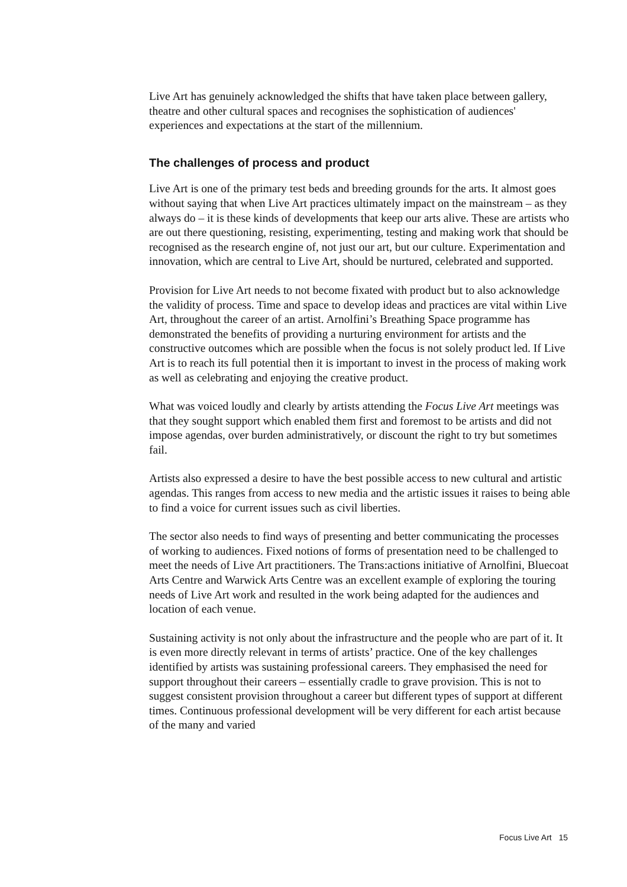Live Art has genuinely acknowledged the shifts that have taken place between gallery, theatre and other cultural spaces and recognises the sophistication of audiences' experiences and expectations at the start of the millennium.
The challenges of process and product
Live Art is one of the primary test beds and breeding grounds for the arts. It almost goes without saying that when Live Art practices ultimately impact on the mainstream – as they always do – it is these kinds of developments that keep our arts alive. These are artists who are out there questioning, resisting, experimenting, testing and making work that should be recognised as the research engine of, not just our art, but our culture. Experimentation and innovation, which are central to Live Art, should be nurtured, celebrated and supported.
Provision for Live Art needs to not become fixated with product but to also acknowledge the validity of process. Time and space to develop ideas and practices are vital within Live Art, throughout the career of an artist. Arnolfini’s Breathing Space programme has demonstrated the benefits of providing a nurturing environment for artists and the constructive outcomes which are possible when the focus is not solely product led. If Live Art is to reach its full potential then it is important to invest in the process of making work as well as celebrating and enjoying the creative product.
What was voiced loudly and clearly by artists attending the Focus Live Art meetings was that they sought support which enabled them first and foremost to be artists and did not impose agendas, over burden administratively, or discount the right to try but sometimes fail.
Artists also expressed a desire to have the best possible access to new cultural and artistic agendas. This ranges from access to new media and the artistic issues it raises to being able to find a voice for current issues such as civil liberties.
The sector also needs to find ways of presenting and better communicating the processes of working to audiences. Fixed notions of forms of presentation need to be challenged to meet the needs of Live Art practitioners. The Trans:actions initiative of Arnolfini, Bluecoat Arts Centre and Warwick Arts Centre was an excellent example of exploring the touring needs of Live Art work and resulted in the work being adapted for the audiences and location of each venue.
Sustaining activity is not only about the infrastructure and the people who are part of it. It is even more directly relevant in terms of artists’ practice. One of the key challenges identified by artists was sustaining professional careers. They emphasised the need for support throughout their careers – essentially cradle to grave provision. This is not to suggest consistent provision throughout a career but different types of support at different times. Continuous professional development will be very different for each artist because of the many and varied
Focus Live Art 15